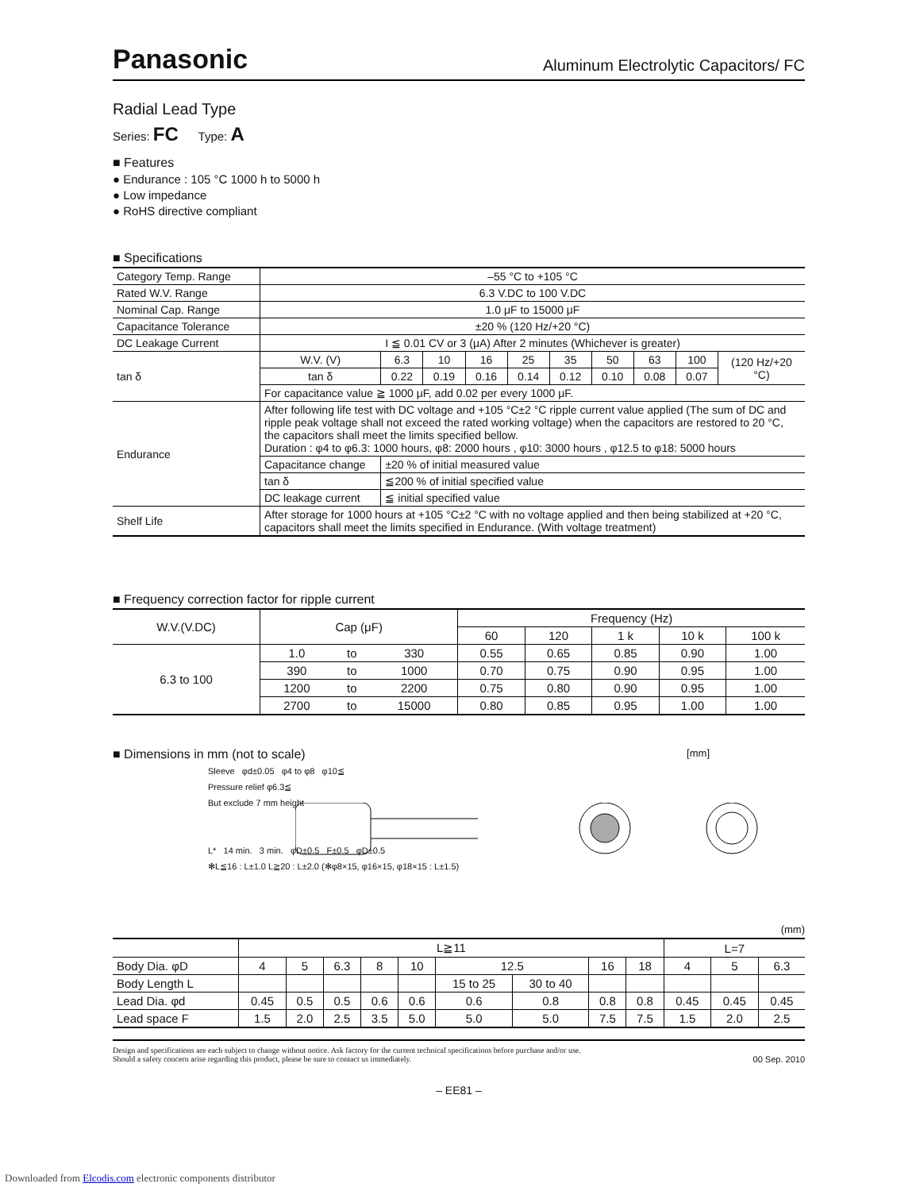Panasonic Aluminum Electrolytic Capacitors/ FC
Radial Lead Type
Series: FC Type: A
■ Features
● Endurance : 105 °C 1000 h to 5000 h
● Low impedance
● RoHS directive compliant
■ Specifications
| Category Temp. Range | –55 °C to +105 °C | | | | | | | | | | |
| Rated W.V. Range | 6.3 V.DC to 100 V.DC | | | | | | | | | | |
| Nominal Cap. Range | 1.0 μF to 15000 μF | | | | | | | | | | |
| Capacitance Tolerance | ±20 % (120 Hz/+20 °C) | | | | | | | | | | |
| DC Leakage Current | I ≦ 0.01 CV or 3 (μA) After 2 minutes (Whichever is greater) | | | | | | | | | | |
| tan δ | W.V. (V) | | 6.3 | 10 | 16 | 25 | 35 | 50 | 63 | 100 | (120 Hz/+20 °C) |
| | tan δ | | 0.22 | 0.19 | 0.16 | 0.14 | 0.12 | 0.10 | 0.08 | 0.07 | |
| | For capacitance value ≧ 1000 μF, add 0.02 per every 1000 μF. | | | | | | | | | | |
| Endurance | After following life test with DC voltage and +105 °C±2 °C ripple current value applied (The sum of DC and ripple peak voltage shall not exceed the rated working voltage) when the capacitors are restored to 20 °C, the capacitors shall meet the limits specified bellow. Duration : φ4 to φ6.3: 1000 hours, φ8: 2000 hours , φ10: 3000 hours , φ12.5 to φ18: 5000 hours | | | | | | | | | | |
| | Capacitance change | ±20 % of initial measured value | | | | | | | | | |
| | tan δ | ≦200 % of initial specified value | | | | | | | | | |
| | DC leakage current | ≦ initial specified value | | | | | | | | | |
| Shelf Life | After storage for 1000 hours at +105 °C±2 °C with no voltage applied and then being stabilized at +20 °C, capacitors shall meet the limits specified in Endurance. (With voltage treatment) | | | | | | | | | | |
■ Frequency correction factor for ripple current
| W.V.(V.DC) | Cap (μF) | | | Frequency (Hz) | | | | |
| | | | | 60 | 120 | 1 k | 10 k | 100 k |
| 6.3 to 100 | 1.0 | to | 330 | 0.55 | 0.65 | 0.85 | 0.90 | 1.00 |
| | 390 | to | 1000 | 0.70 | 0.75 | 0.90 | 0.95 | 1.00 |
| | 1200 | to | 2200 | 0.75 | 0.80 | 0.90 | 0.95 | 1.00 |
| | 2700 | to | 15000 | 0.80 | 0.85 | 0.95 | 1.00 | 1.00 |
■ Dimensions in mm (not to scale) [mm]
Sleeve φd±0.05 φ4 to φ8 φ10≦
Pressure relief φ6.3≦
But exclude 7 mm height
L* 14 min. 3 min. φD±0.5 F±0.5 φD±0.5
✻L≦16 : L±1.0 L≧20 : L±2.0 (✻φ8×15, φ16×15, φ18×15 : L±1.5)
(mm)
| | L≧11 | | | | | | | | | L=7 | | |
| Body Dia. φD | 4 | 5 | 6.3 | 8 | 10 | 12.5 | | 16 | 18 | 4 | 5 | 6.3 |
| Body Length L | | | | | | 15 to 25 | 30 to 40 | | | | | |
| Lead Dia. φd | 0.45 | 0.5 | 0.5 | 0.6 | 0.6 | 0.6 | 0.8 | 0.8 | 0.8 | 0.45 | 0.45 | 0.45 |
| Lead space F | 1.5 | 2.0 | 2.5 | 3.5 | 5.0 | 5.0 | 5.0 | 7.5 | 7.5 | 1.5 | 2.0 | 2.5 |
Design and specifications are each subject to change without notice. Ask factory for the current technical specifications before purchase and/or use.
Should a safety concern arise regarding this product, please be sure to contact us immediately. 00 Sep. 2010
– EE81 –
Downloaded from Elcodis.com electronic components distributor